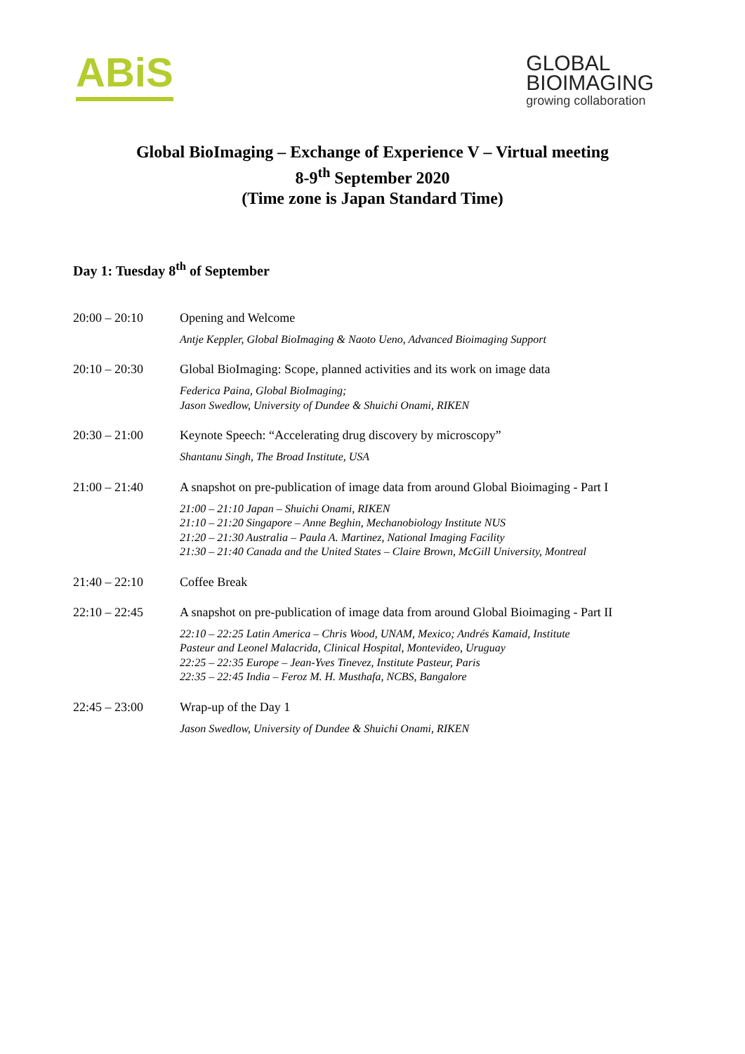ABiS
GLOBAL
BIOIMAGING
growing collaboration
Global BioImaging – Exchange of Experience V – Virtual meeting
8-9<sup>th</sup> September 2020
(Time zone is Japan Standard Time)
Day 1: Tuesday 8<sup>th</sup> of September
| 20:00 – 20:10 | Opening and Welcome Antje Keppler, Global BioImaging & Naoto Ueno, Advanced Bioimaging Support |
| 20:10 – 20:30 | Global BioImaging: Scope, planned activities and its work on image data Federica Paina, Global BioImaging; Jason Swedlow, University of Dundee & Shuichi Onami, RIKEN |
| 20:30 – 21:00 | Keynote Speech: “Accelerating drug discovery by microscopy” Shantanu Singh, The Broad Institute, USA |
| 21:00 – 21:40 | A snapshot on pre-publication of image data from around Global Bioimaging - Part I 21:00 – 21:10 Japan – Shuichi Onami, RIKEN 21:10 – 21:20 Singapore – Anne Beghin, Mechanobiology Institute NUS 21:20 – 21:30 Australia – Paula A. Martinez, National Imaging Facility 21:30 – 21:40 Canada and the United States – Claire Brown, McGill University, Montreal |
| 21:40 – 22:10 | Coffee Break |
| 22:10 – 22:45 | A snapshot on pre-publication of image data from around Global Bioimaging - Part II 22:10 – 22:25 Latin America – Chris Wood, UNAM, Mexico; Andrés Kamaid, Institute Pasteur and Leonel Malacrida, Clinical Hospital, Montevideo, Uruguay 22:25 – 22:35 Europe – Jean-Yves Tinevez, Institute Pasteur, Paris 22:35 – 22:45 India – Feroz M. H. Musthafa, NCBS, Bangalore |
| 22:45 – 23:00 | Wrap-up of the Day 1 Jason Swedlow, University of Dundee & Shuichi Onami, RIKEN |